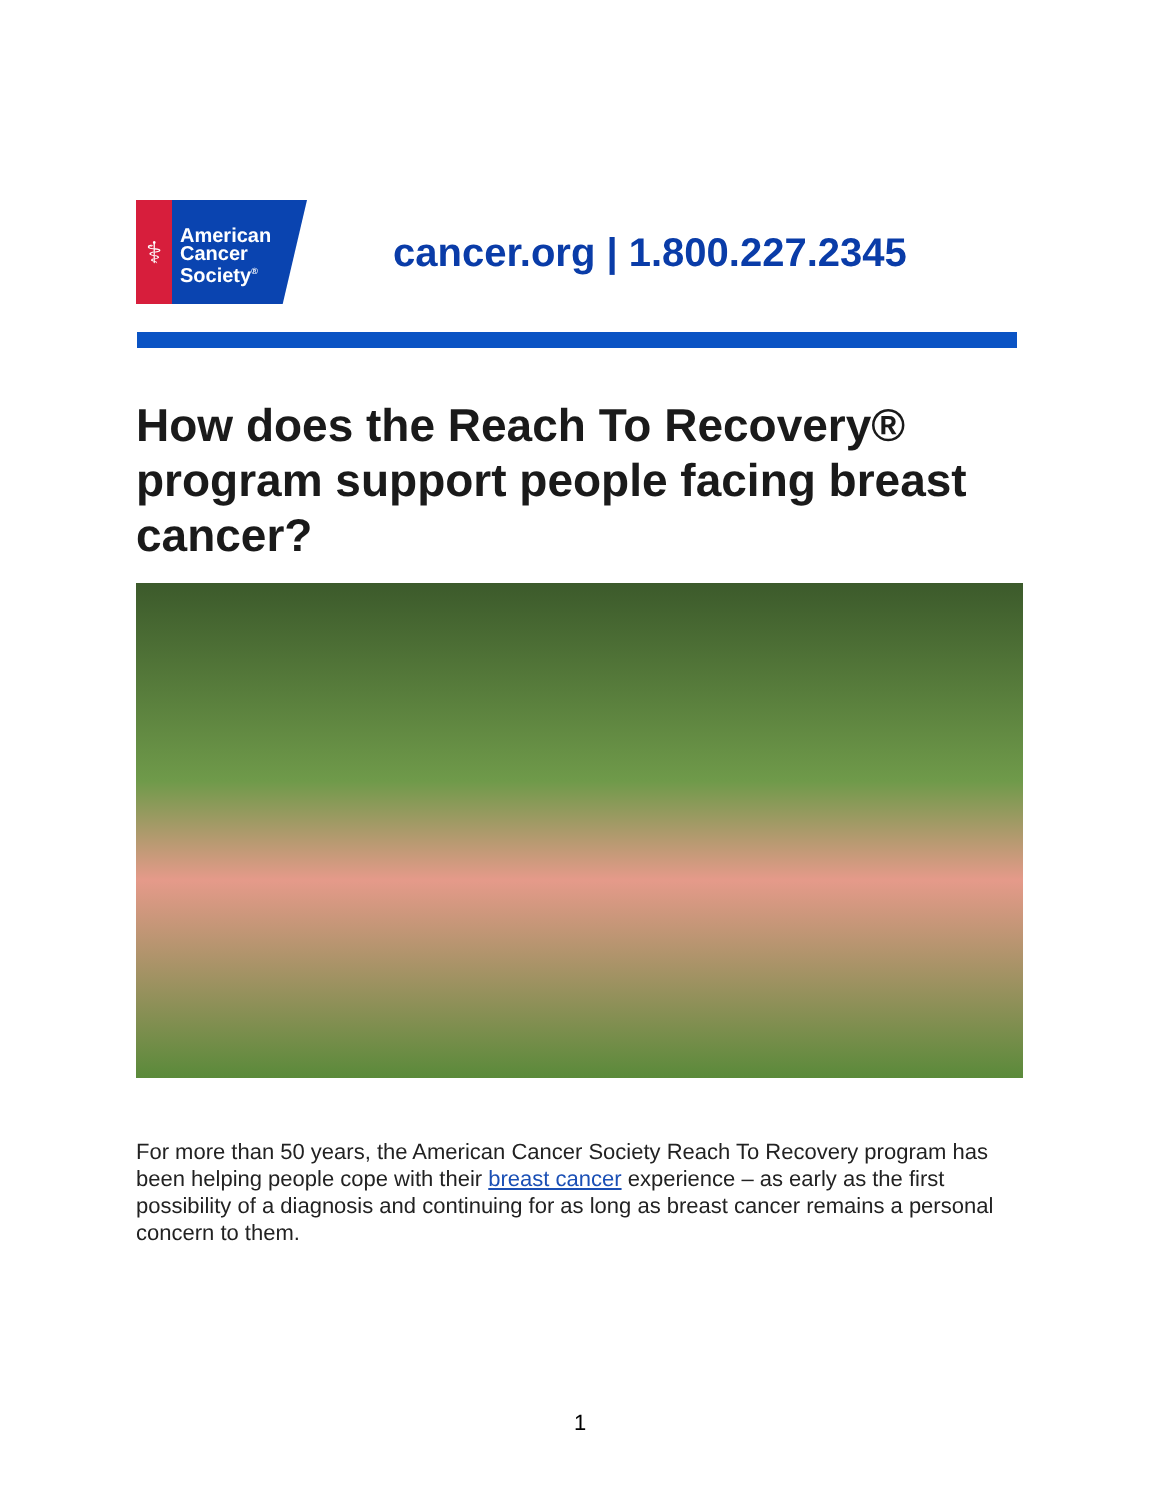⚕
American
Cancer
Society<sup>®</sup>
cancer.org | 1.800.227.2345
How does the Reach To Recovery® program support people facing breast cancer?
For more than 50 years, the American Cancer Society Reach To Recovery program has been helping people cope with their breast cancer experience – as early as the first possibility of a diagnosis and continuing for as long as breast cancer remains a personal concern to them.
1